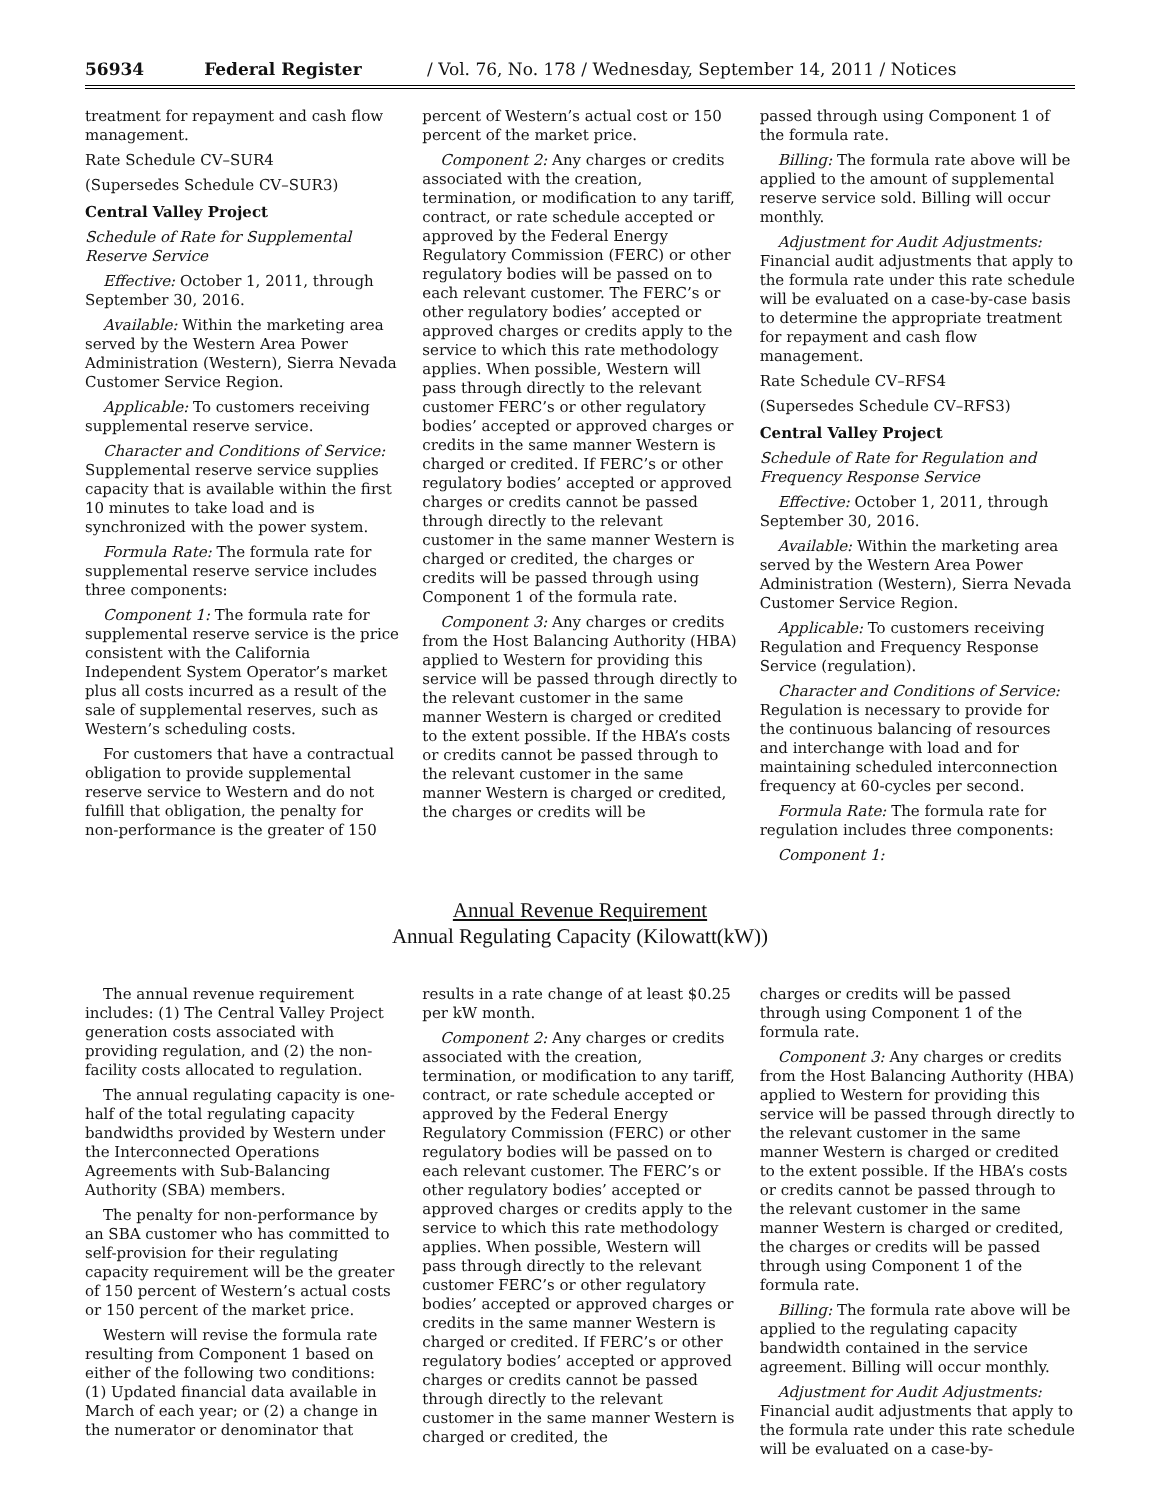56934 Federal Register / Vol. 76, No. 178 / Wednesday, September 14, 2011 / Notices
treatment for repayment and cash flow management.
Rate Schedule CV–SUR4
(Supersedes Schedule CV–SUR3)
Central Valley Project
Schedule of Rate for Supplemental Reserve Service
Effective: October 1, 2011, through September 30, 2016.
Available: Within the marketing area served by the Western Area Power Administration (Western), Sierra Nevada Customer Service Region.
Applicable: To customers receiving supplemental reserve service.
Character and Conditions of Service: Supplemental reserve service supplies capacity that is available within the first 10 minutes to take load and is synchronized with the power system.
Formula Rate: The formula rate for supplemental reserve service includes three components:
Component 1: The formula rate for supplemental reserve service is the price consistent with the California Independent System Operator’s market plus all costs incurred as a result of the sale of supplemental reserves, such as Western’s scheduling costs.
For customers that have a contractual obligation to provide supplemental reserve service to Western and do not fulfill that obligation, the penalty for non-performance is the greater of 150
percent of Western’s actual cost or 150 percent of the market price.
Component 2: Any charges or credits associated with the creation, termination, or modification to any tariff, contract, or rate schedule accepted or approved by the Federal Energy Regulatory Commission (FERC) or other regulatory bodies will be passed on to each relevant customer. The FERC’s or other regulatory bodies’ accepted or approved charges or credits apply to the service to which this rate methodology applies. When possible, Western will pass through directly to the relevant customer FERC’s or other regulatory bodies’ accepted or approved charges or credits in the same manner Western is charged or credited. If FERC’s or other regulatory bodies’ accepted or approved charges or credits cannot be passed through directly to the relevant customer in the same manner Western is charged or credited, the charges or credits will be passed through using Component 1 of the formula rate.
Component 3: Any charges or credits from the Host Balancing Authority (HBA) applied to Western for providing this service will be passed through directly to the relevant customer in the same manner Western is charged or credited to the extent possible. If the HBA’s costs or credits cannot be passed through to the relevant customer in the same manner Western is charged or credited, the charges or credits will be
passed through using Component 1 of the formula rate.
Billing: The formula rate above will be applied to the amount of supplemental reserve service sold. Billing will occur monthly.
Adjustment for Audit Adjustments: Financial audit adjustments that apply to the formula rate under this rate schedule will be evaluated on a case-by-case basis to determine the appropriate treatment for repayment and cash flow management.
Rate Schedule CV–RFS4
(Supersedes Schedule CV–RFS3)
Central Valley Project
Schedule of Rate for Regulation and Frequency Response Service
Effective: October 1, 2011, through September 30, 2016.
Available: Within the marketing area served by the Western Area Power Administration (Western), Sierra Nevada Customer Service Region.
Applicable: To customers receiving Regulation and Frequency Response Service (regulation).
Character and Conditions of Service: Regulation is necessary to provide for the continuous balancing of resources and interchange with load and for maintaining scheduled interconnection frequency at 60-cycles per second.
Formula Rate: The formula rate for regulation includes three components:
Component 1:
Annual Revenue Requirement
Annual Regulating Capacity (Kilowatt(kW))
The annual revenue requirement includes: (1) The Central Valley Project generation costs associated with providing regulation, and (2) the non-facility costs allocated to regulation.
The annual regulating capacity is one-half of the total regulating capacity bandwidths provided by Western under the Interconnected Operations Agreements with Sub-Balancing Authority (SBA) members.
The penalty for non-performance by an SBA customer who has committed to self-provision for their regulating capacity requirement will be the greater of 150 percent of Western’s actual costs or 150 percent of the market price.
Western will revise the formula rate resulting from Component 1 based on either of the following two conditions: (1) Updated financial data available in March of each year; or (2) a change in the numerator or denominator that
results in a rate change of at least $0.25 per kW month.
Component 2: Any charges or credits associated with the creation, termination, or modification to any tariff, contract, or rate schedule accepted or approved by the Federal Energy Regulatory Commission (FERC) or other regulatory bodies will be passed on to each relevant customer. The FERC’s or other regulatory bodies’ accepted or approved charges or credits apply to the service to which this rate methodology applies. When possible, Western will pass through directly to the relevant customer FERC’s or other regulatory bodies’ accepted or approved charges or credits in the same manner Western is charged or credited. If FERC’s or other regulatory bodies’ accepted or approved charges or credits cannot be passed through directly to the relevant customer in the same manner Western is charged or credited, the
charges or credits will be passed through using Component 1 of the formula rate.
Component 3: Any charges or credits from the Host Balancing Authority (HBA) applied to Western for providing this service will be passed through directly to the relevant customer in the same manner Western is charged or credited to the extent possible. If the HBA’s costs or credits cannot be passed through to the relevant customer in the same manner Western is charged or credited, the charges or credits will be passed through using Component 1 of the formula rate.
Billing: The formula rate above will be applied to the regulating capacity bandwidth contained in the service agreement. Billing will occur monthly.
Adjustment for Audit Adjustments: Financial audit adjustments that apply to the formula rate under this rate schedule will be evaluated on a case-by-